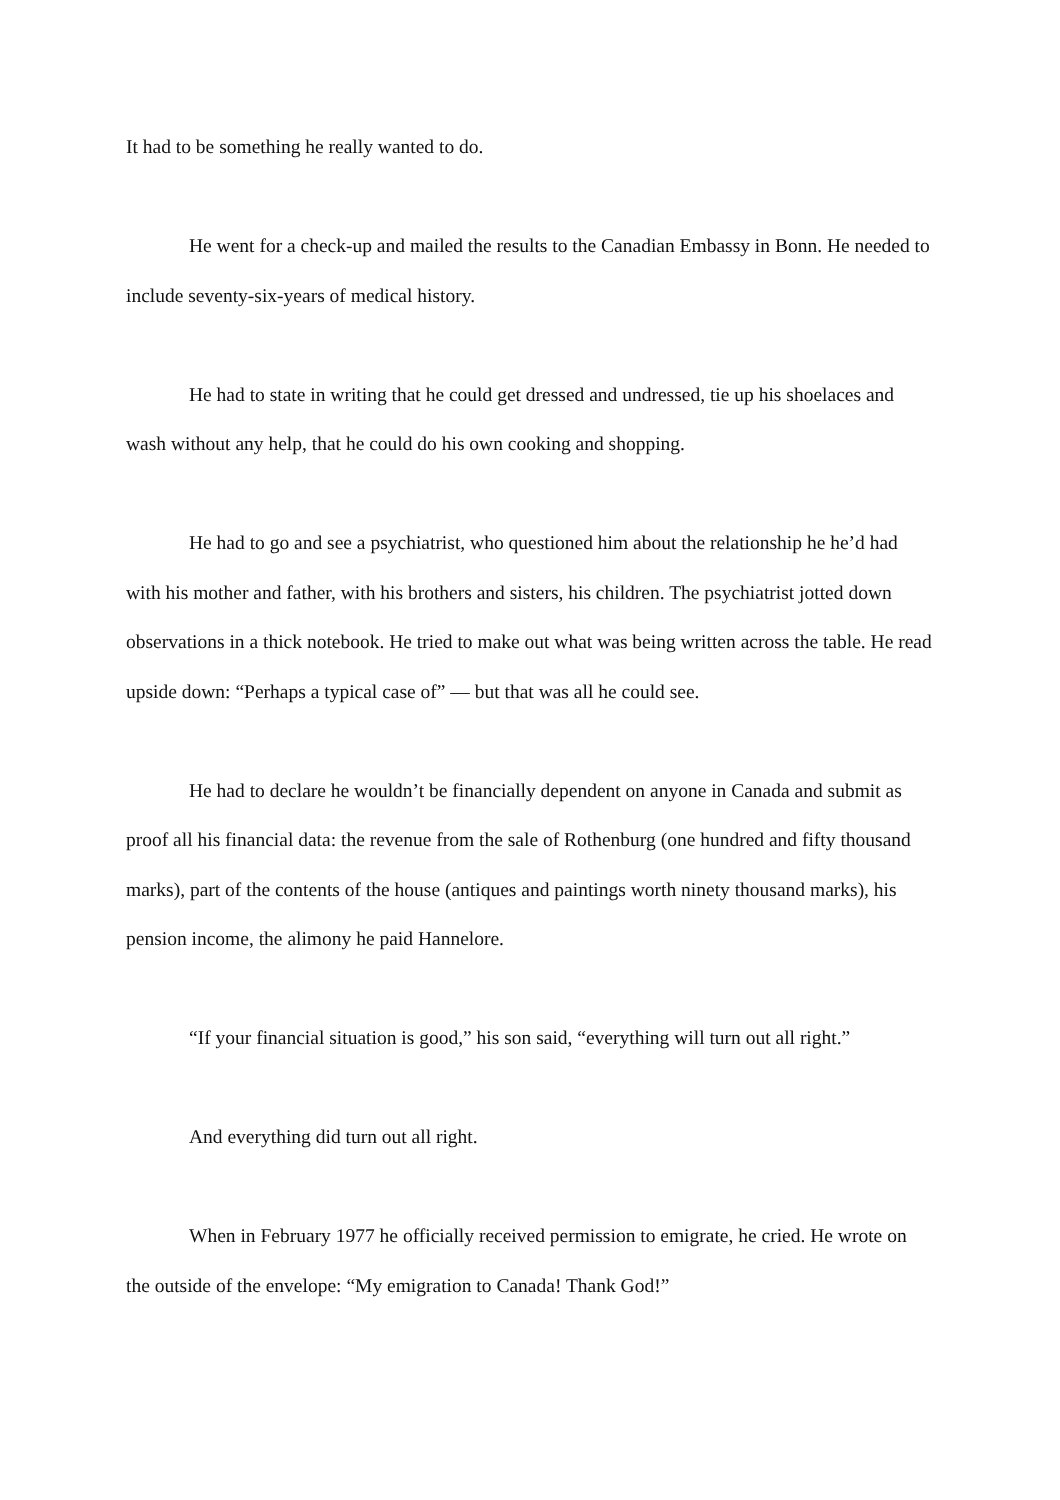It had to be something he really wanted to do.
He went for a check-up and mailed the results to the Canadian Embassy in Bonn. He needed to include seventy-six-years of medical history.
He had to state in writing that he could get dressed and undressed, tie up his shoelaces and wash without any help, that he could do his own cooking and shopping.
He had to go and see a psychiatrist, who questioned him about the relationship he he’d had with his mother and father, with his brothers and sisters, his children. The psychiatrist jotted down observations in a thick notebook. He tried to make out what was being written across the table. He read upside down: “Perhaps a typical case of” — but that was all he could see.
He had to declare he wouldn’t be financially dependent on anyone in Canada and submit as proof all his financial data: the revenue from the sale of Rothenburg (one hundred and fifty thousand marks), part of the contents of the house (antiques and paintings worth ninety thousand marks), his pension income, the alimony he paid Hannelore.
“If your financial situation is good,” his son said, “everything will turn out all right.”
And everything did turn out all right.
When in February 1977 he officially received permission to emigrate, he cried. He wrote on the outside of the envelope: “My emigration to Canada! Thank God!”